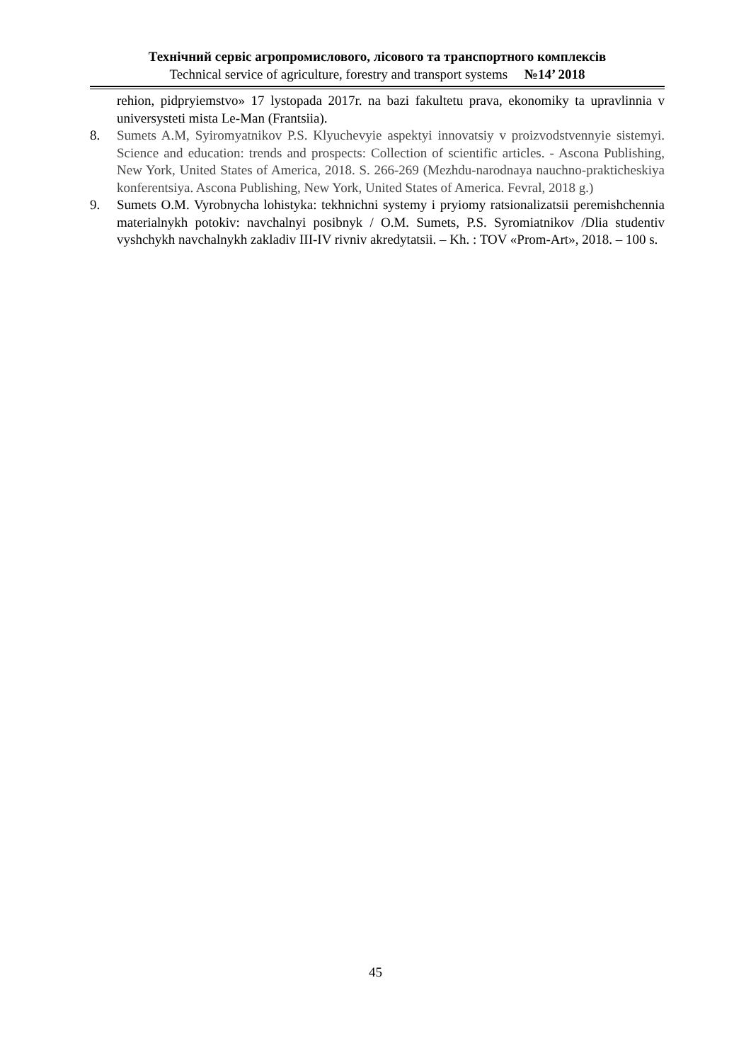Технічний сервіс агропромислового, лісового та транспортного комплексів
Technical service of agriculture, forestry and transport systems №14’ 2018
rehion, pidpryiemstvo» 17 lystopada 2017r. na bazi fakultetu prava, ekonomiky ta upravlinnia v universysteti mista Le-Man (Frantsiia).
8. Sumets A.M, Syiromyatnikov P.S. Klyuchevyie aspektyi innovatsiy v proizvodstvennyie sistemyi. Science and education: trends and prospects: Collection of scientific articles. - Ascona Publishing, New York, United States of America, 2018. S. 266-269 (Mezhdu-narodnaya nauchno-prakticheskiya konferentsiya. Ascona Publishing, New York, United States of America. Fevral, 2018 g.)
9. Sumets O.M. Vyrobnycha lohistyka: tekhnichni systemy i pryiomy ratsionalizatsii peremishchennia materialnykh potokiv: navchalnyi posibnyk / O.M. Sumets, P.S. Syromiatnikov /Dlia studentiv vyshchykh navchalnykh zakladiv III-IV rivniv akredytatsii. – Kh. : TOV «Prom-Art», 2018. – 100 s.
45